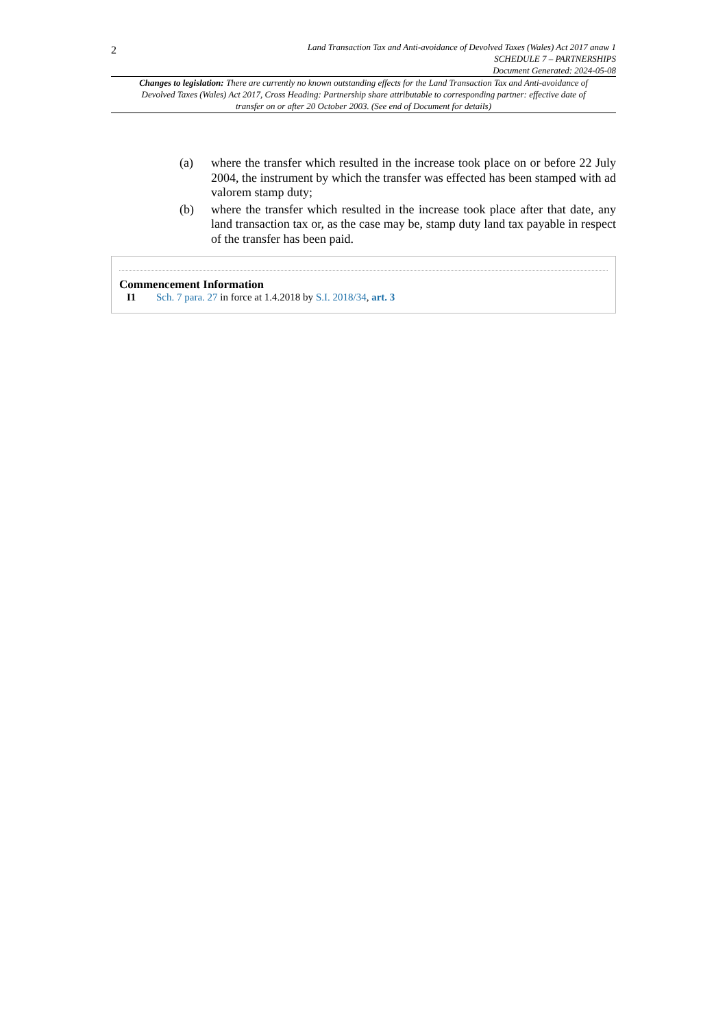2
Land Transaction Tax and Anti-avoidance of Devolved Taxes (Wales) Act 2017 anaw 1
SCHEDULE 7 – PARTNERSHIPS
Document Generated: 2024-05-08
Changes to legislation: There are currently no known outstanding effects for the Land Transaction Tax and Anti-avoidance of Devolved Taxes (Wales) Act 2017, Cross Heading: Partnership share attributable to corresponding partner: effective date of transfer on or after 20 October 2003. (See end of Document for details)
(a) where the transfer which resulted in the increase took place on or before 22 July 2004, the instrument by which the transfer was effected has been stamped with ad valorem stamp duty;
(b) where the transfer which resulted in the increase took place after that date, any land transaction tax or, as the case may be, stamp duty land tax payable in respect of the transfer has been paid.
Commencement Information
I1 Sch. 7 para. 27 in force at 1.4.2018 by S.I. 2018/34, art. 3